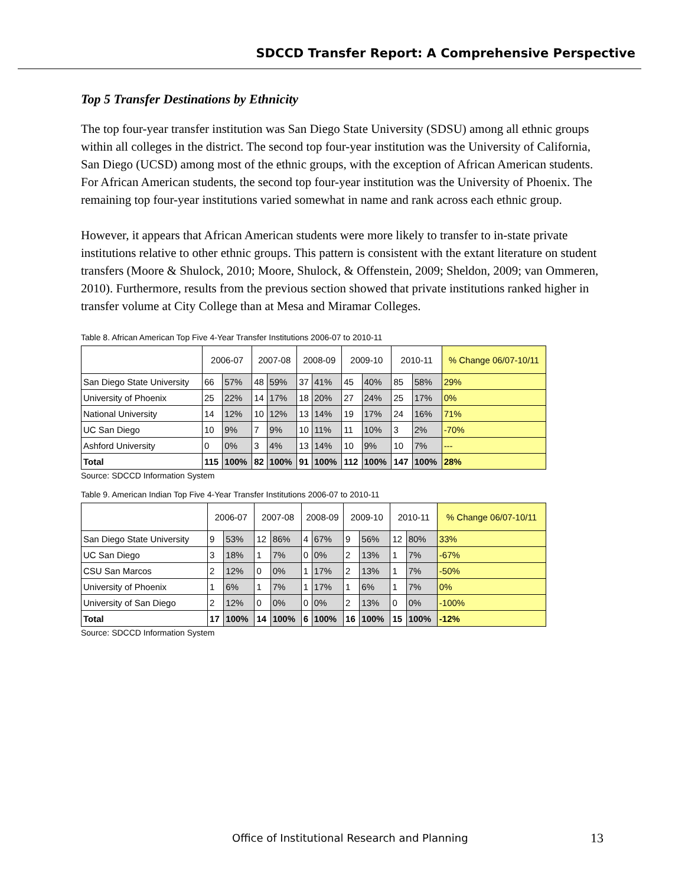SDCCD Transfer Report: A Comprehensive Perspective
Top 5 Transfer Destinations by Ethnicity
The top four-year transfer institution was San Diego State University (SDSU) among all ethnic groups within all colleges in the district. The second top four-year institution was the University of California, San Diego (UCSD) among most of the ethnic groups, with the exception of African American students. For African American students, the second top four-year institution was the University of Phoenix. The remaining top four-year institutions varied somewhat in name and rank across each ethnic group.
However, it appears that African American students were more likely to transfer to in-state private institutions relative to other ethnic groups. This pattern is consistent with the extant literature on student transfers (Moore & Shulock, 2010; Moore, Shulock, & Offenstein, 2009; Sheldon, 2009; van Ommeren, 2010). Furthermore, results from the previous section showed that private institutions ranked higher in transfer volume at City College than at Mesa and Miramar Colleges.
Table 8. African American Top Five 4-Year Transfer Institutions 2006-07 to 2010-11
| | 2006-07 | | 2007-08 | | 2008-09 | | 2009-10 | | 2010-11 | | % Change 06/07-10/11 |
| --- | --- | --- | --- | --- | --- | --- | --- | --- | --- | --- | --- |
| San Diego State University | 66 | 57% | 48 | 59% | 37 | 41% | 45 | 40% | 85 | 58% | 29% |
| University of Phoenix | 25 | 22% | 14 | 17% | 18 | 20% | 27 | 24% | 25 | 17% | 0% |
| National University | 14 | 12% | 10 | 12% | 13 | 14% | 19 | 17% | 24 | 16% | 71% |
| UC San Diego | 10 | 9% | 7 | 9% | 10 | 11% | 11 | 10% | 3 | 2% | -70% |
| Ashford University | 0 | 0% | 3 | 4% | 13 | 14% | 10 | 9% | 10 | 7% | --- |
| Total | 115 | 100% | 82 | 100% | 91 | 100% | 112 | 100% | 147 | 100% | 28% |
Source: SDCCD Information System
Table 9. American Indian Top Five 4-Year Transfer Institutions 2006-07 to 2010-11
| | 2006-07 | | 2007-08 | | 2008-09 | | 2009-10 | | 2010-11 | | % Change 06/07-10/11 |
| --- | --- | --- | --- | --- | --- | --- | --- | --- | --- | --- | --- |
| San Diego State University | 9 | 53% | 12 | 86% | 4 | 67% | 9 | 56% | 12 | 80% | 33% |
| UC San Diego | 3 | 18% | 1 | 7% | 0 | 0% | 2 | 13% | 1 | 7% | -67% |
| CSU San Marcos | 2 | 12% | 0 | 0% | 1 | 17% | 2 | 13% | 1 | 7% | -50% |
| University of Phoenix | 1 | 6% | 1 | 7% | 1 | 17% | 1 | 6% | 1 | 7% | 0% |
| University of San Diego | 2 | 12% | 0 | 0% | 0 | 0% | 2 | 13% | 0 | 0% | -100% |
| Total | 17 | 100% | 14 | 100% | 6 | 100% | 16 | 100% | 15 | 100% | -12% |
Source: SDCCD Information System
Office of Institutional Research and Planning
13